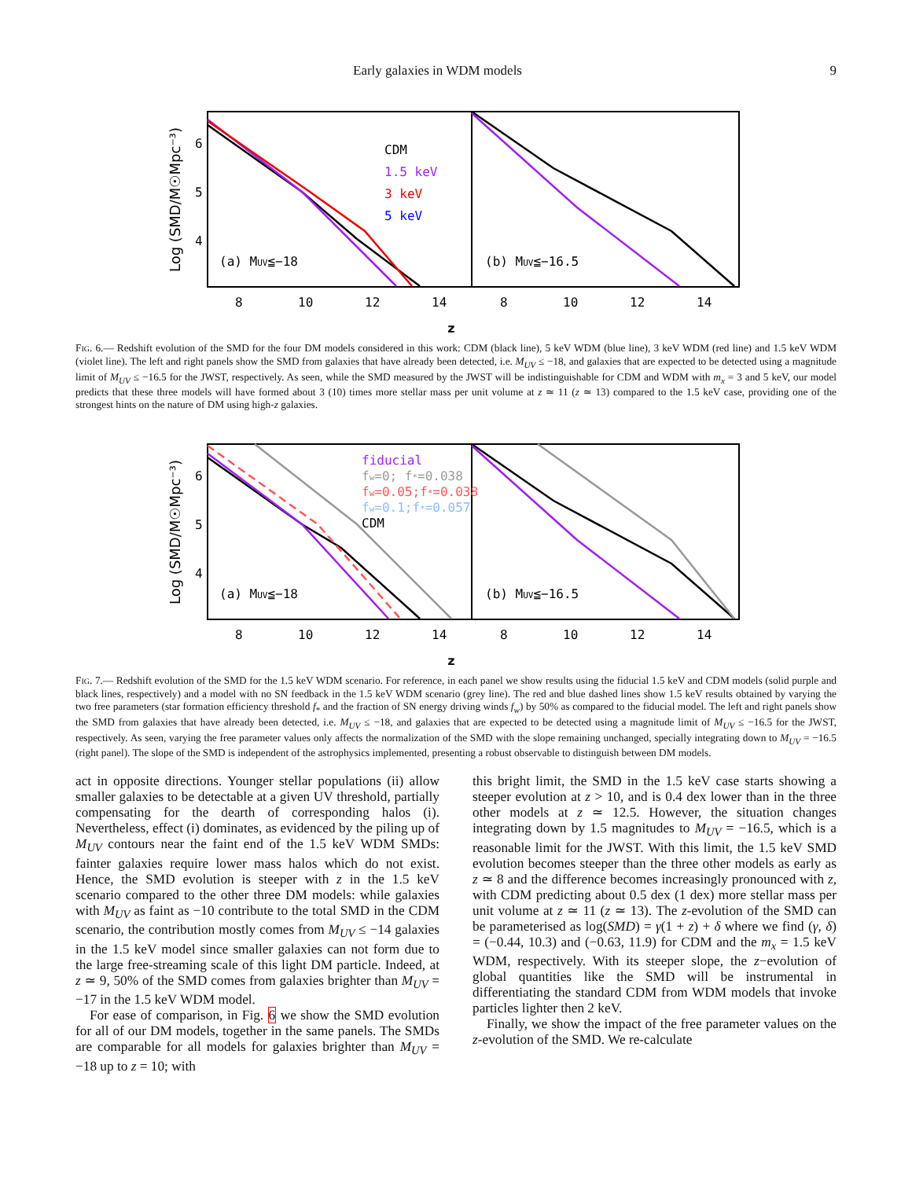Early galaxies in WDM models 9
Log (SMD/M☉Mpc⁻³)
6
5
4
CDM
1.5 keV
3 keV
5 keV
(a) MUV≦−18
(b) MUV≦−16.5
8
10
12
14
8
10
12
14
z
FIG. 6.— Redshift evolution of the SMD for the four DM models considered in this work: CDM (black line), 5 keV WDM (blue line), 3 keV WDM (red line) and 1.5 keV WDM (violet line). The left and right panels show the SMD from galaxies that have already been detected, i.e. M<sub>UV</sub> ≤ −18, and galaxies that are expected to be detected using a magnitude limit of M<sub>UV</sub> ≤ −16.5 for the JWST, respectively. As seen, while the SMD measured by the JWST will be indistinguishable for CDM and WDM with m<sub>x</sub> = 3 and 5 keV, our model predicts that these three models will have formed about 3 (10) times more stellar mass per unit volume at z ≃ 11 (z ≃ 13) compared to the 1.5 keV case, providing one of the strongest hints on the nature of DM using high-z galaxies.
Log (SMD/M☉Mpc⁻³)
6
5
4
fiducial
fw=0; f*=0.038
fw=0.05;f*=0.038
fw=0.1;f*=0.057
CDM
(a) MUV≦−18
(b) MUV≦−16.5
8
10
12
14
8
10
12
14
z
FIG. 7.— Redshift evolution of the SMD for the 1.5 keV WDM scenario. For reference, in each panel we show results using the fiducial 1.5 keV and CDM models (solid purple and black lines, respectively) and a model with no SN feedback in the 1.5 keV WDM scenario (grey line). The red and blue dashed lines show 1.5 keV results obtained by varying the two free parameters (star formation efficiency threshold f<sub>*</sub> and the fraction of SN energy driving winds f<sub>w</sub>) by 50% as compared to the fiducial model. The left and right panels show the SMD from galaxies that have already been detected, i.e. M<sub>UV</sub> ≤ −18, and galaxies that are expected to be detected using a magnitude limit of M<sub>UV</sub> ≤ −16.5 for the JWST, respectively. As seen, varying the free parameter values only affects the normalization of the SMD with the slope remaining unchanged, specially integrating down to M<sub>UV</sub> = −16.5 (right panel). The slope of the SMD is independent of the astrophysics implemented, presenting a robust observable to distinguish between DM models.
act in opposite directions. Younger stellar populations (ii) allow smaller galaxies to be detectable at a given UV threshold, partially compensating for the dearth of corresponding halos (i). Nevertheless, effect (i) dominates, as evidenced by the piling up of M<sub>UV</sub> contours near the faint end of the 1.5 keV WDM SMDs: fainter galaxies require lower mass halos which do not exist. Hence, the SMD evolution is steeper with z in the 1.5 keV scenario compared to the other three DM models: while galaxies with M<sub>UV</sub> as faint as −10 contribute to the total SMD in the CDM scenario, the contribution mostly comes from M<sub>UV</sub> ≤ −14 galaxies in the 1.5 keV model since smaller galaxies can not form due to the large free-streaming scale of this light DM particle. Indeed, at z ≃ 9, 50% of the SMD comes from galaxies brighter than M<sub>UV</sub> = −17 in the 1.5 keV WDM model.
For ease of comparison, in Fig. 6 we show the SMD evolution for all of our DM models, together in the same panels. The SMDs are comparable for all models for galaxies brighter than M<sub>UV</sub> = −18 up to z = 10; with
this bright limit, the SMD in the 1.5 keV case starts showing a steeper evolution at z > 10, and is 0.4 dex lower than in the three other models at z ≃ 12.5. However, the situation changes integrating down by 1.5 magnitudes to M<sub>UV</sub> = −16.5, which is a reasonable limit for the JWST. With this limit, the 1.5 keV SMD evolution becomes steeper than the three other models as early as z ≃ 8 and the difference becomes increasingly pronounced with z, with CDM predicting about 0.5 dex (1 dex) more stellar mass per unit volume at z ≃ 11 (z ≃ 13). The z-evolution of the SMD can be parameterised as log(SMD) = γ(1 + z) + δ where we find (γ, δ) = (−0.44, 10.3) and (−0.63, 11.9) for CDM and the m<sub>x</sub> = 1.5 keV WDM, respectively. With its steeper slope, the z−evolution of global quantities like the SMD will be instrumental in differentiating the standard CDM from WDM models that invoke particles lighter then 2 keV.
Finally, we show the impact of the free parameter values on the z-evolution of the SMD. We re-calculate